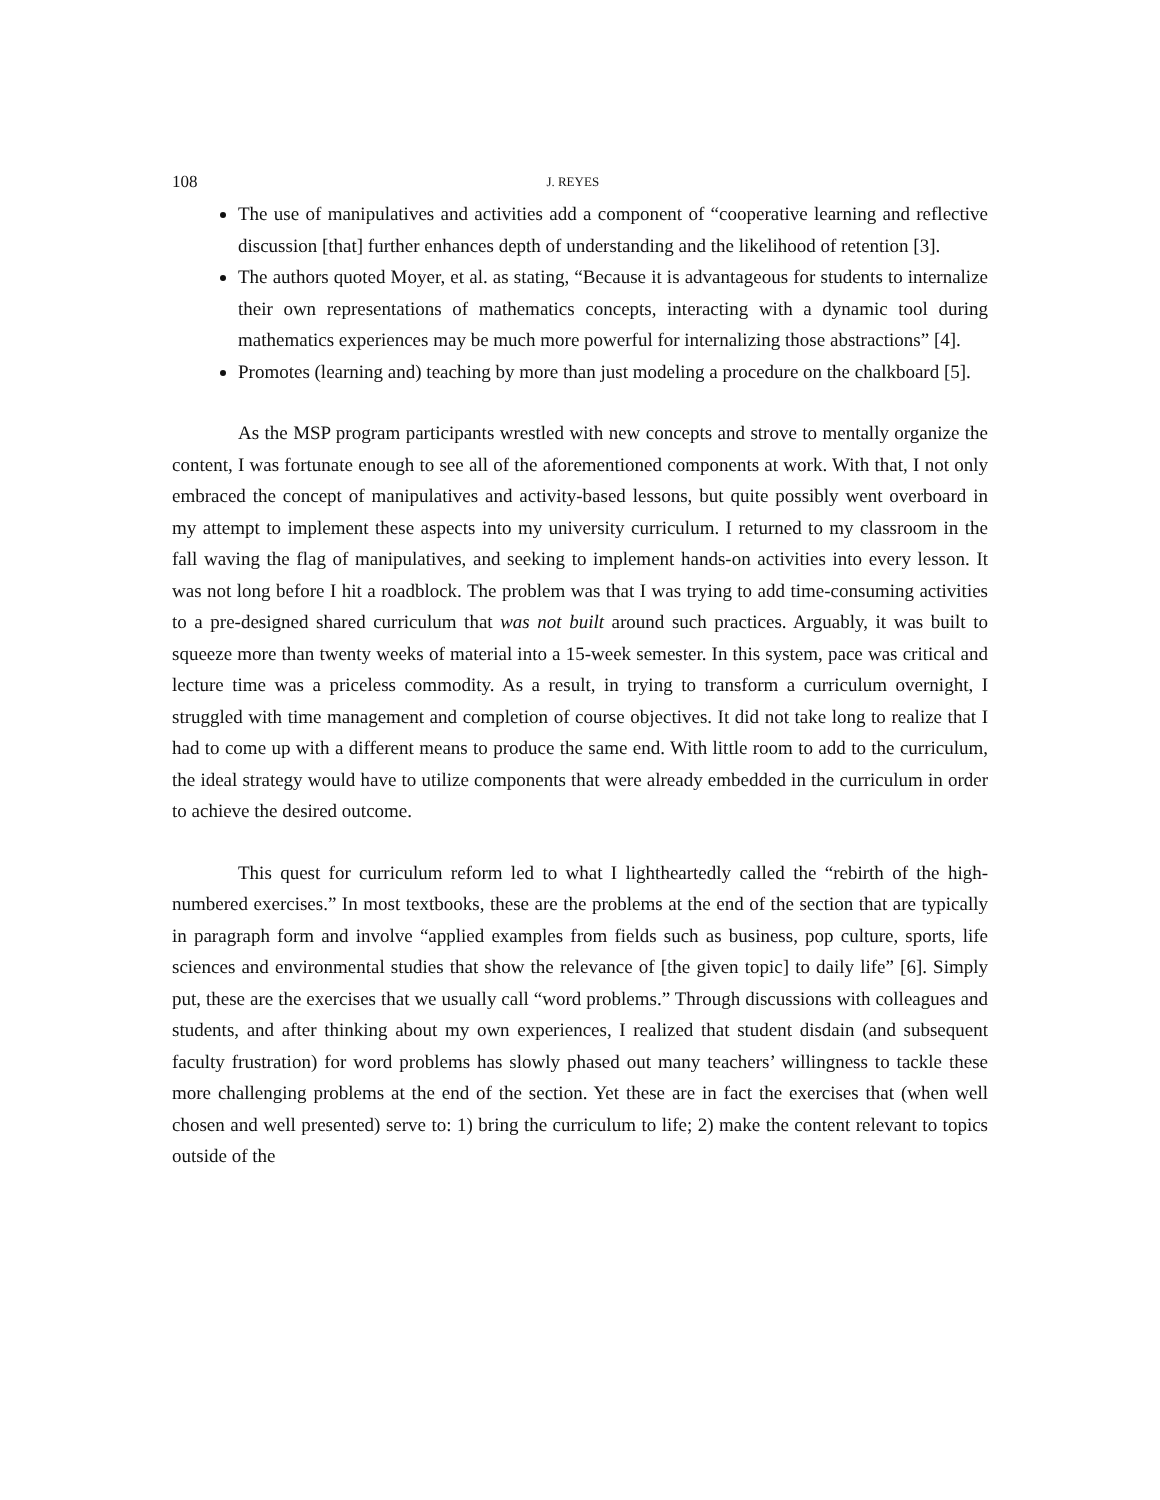108 J. REYES
The use of manipulatives and activities add a component of “cooperative learning and reflective discussion [that] further enhances depth of understanding and the likelihood of retention [3].
The authors quoted Moyer, et al. as stating, “Because it is advantageous for students to internalize their own representations of mathematics concepts, interacting with a dynamic tool during mathematics experiences may be much more powerful for internalizing those abstractions” [4].
Promotes (learning and) teaching by more than just modeling a procedure on the chalkboard [5].
As the MSP program participants wrestled with new concepts and strove to mentally organize the content, I was fortunate enough to see all of the aforementioned components at work. With that, I not only embraced the concept of manipulatives and activity-based lessons, but quite possibly went overboard in my attempt to implement these aspects into my university curriculum. I returned to my classroom in the fall waving the flag of manipulatives, and seeking to implement hands-on activities into every lesson. It was not long before I hit a roadblock. The problem was that I was trying to add time-consuming activities to a pre-designed shared curriculum that was not built around such practices. Arguably, it was built to squeeze more than twenty weeks of material into a 15-week semester. In this system, pace was critical and lecture time was a priceless commodity. As a result, in trying to transform a curriculum overnight, I struggled with time management and completion of course objectives. It did not take long to realize that I had to come up with a different means to produce the same end. With little room to add to the curriculum, the ideal strategy would have to utilize components that were already embedded in the curriculum in order to achieve the desired outcome.
This quest for curriculum reform led to what I lightheartedly called the “rebirth of the high-numbered exercises.” In most textbooks, these are the problems at the end of the section that are typically in paragraph form and involve “applied examples from fields such as business, pop culture, sports, life sciences and environmental studies that show the relevance of [the given topic] to daily life” [6]. Simply put, these are the exercises that we usually call “word problems.” Through discussions with colleagues and students, and after thinking about my own experiences, I realized that student disdain (and subsequent faculty frustration) for word problems has slowly phased out many teachers’ willingness to tackle these more challenging problems at the end of the section. Yet these are in fact the exercises that (when well chosen and well presented) serve to: 1) bring the curriculum to life; 2) make the content relevant to topics outside of the